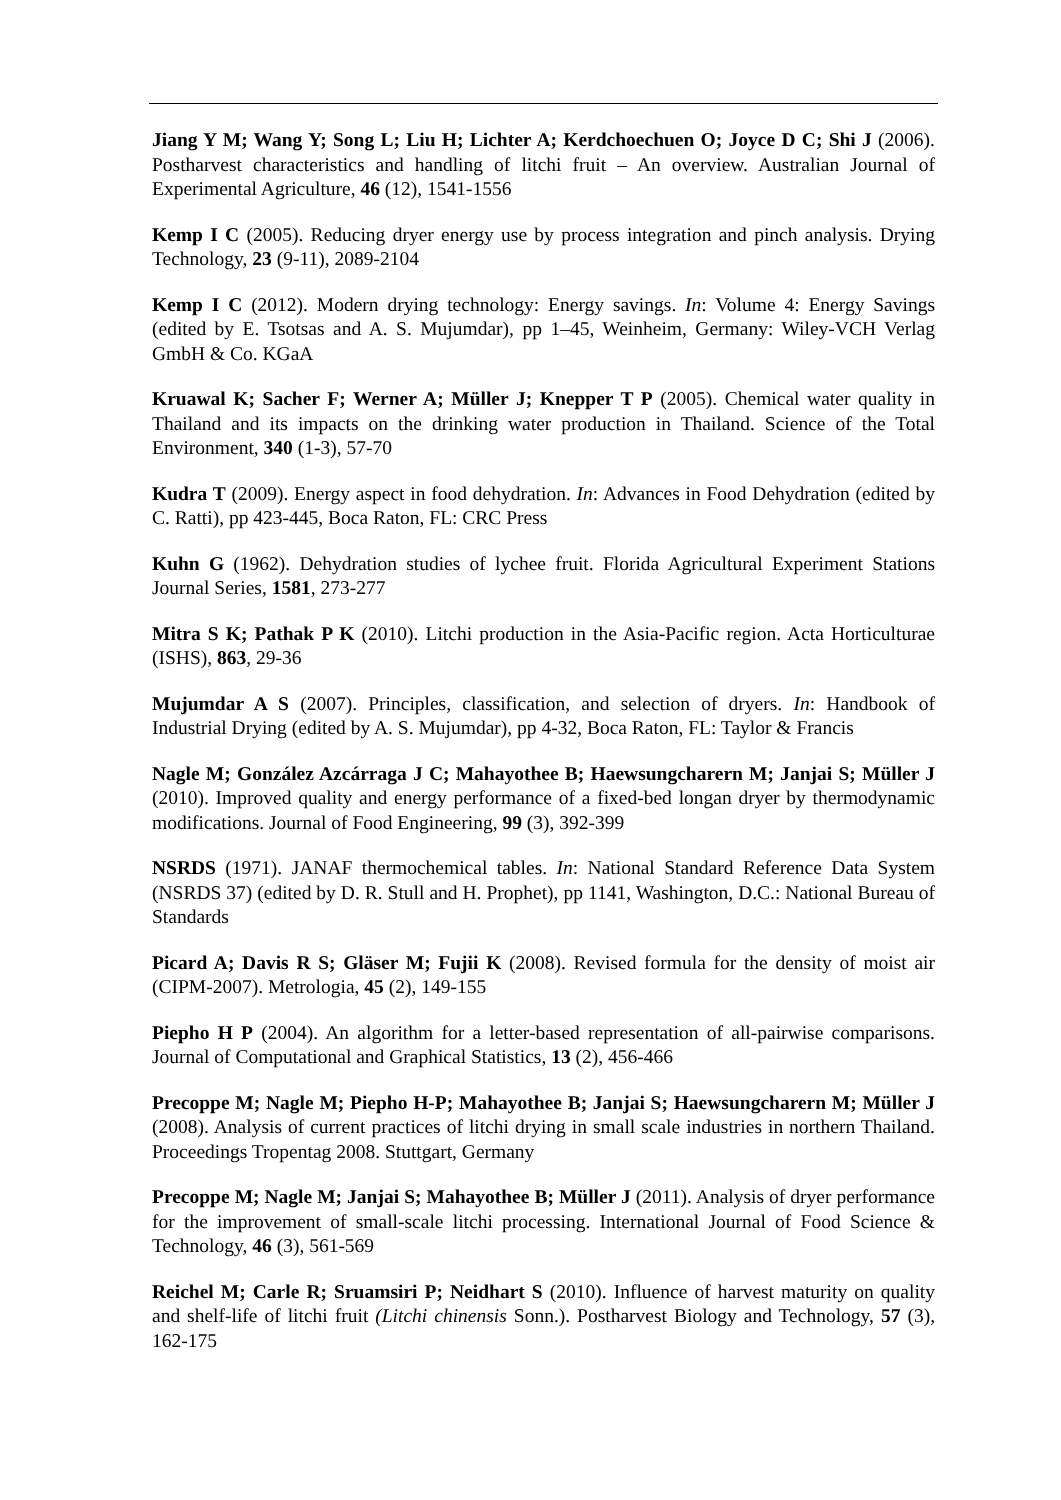Jiang Y M; Wang Y; Song L; Liu H; Lichter A; Kerdchoechuen O; Joyce D C; Shi J (2006). Postharvest characteristics and handling of litchi fruit – An overview. Australian Journal of Experimental Agriculture, 46 (12), 1541-1556
Kemp I C (2005). Reducing dryer energy use by process integration and pinch analysis. Drying Technology, 23 (9-11), 2089-2104
Kemp I C (2012). Modern drying technology: Energy savings. In: Volume 4: Energy Savings (edited by E. Tsotsas and A. S. Mujumdar), pp 1–45, Weinheim, Germany: Wiley-VCH Verlag GmbH & Co. KGaA
Kruawal K; Sacher F; Werner A; Müller J; Knepper T P (2005). Chemical water quality in Thailand and its impacts on the drinking water production in Thailand. Science of the Total Environment, 340 (1-3), 57-70
Kudra T (2009). Energy aspect in food dehydration. In: Advances in Food Dehydration (edited by C. Ratti), pp 423-445, Boca Raton, FL: CRC Press
Kuhn G (1962). Dehydration studies of lychee fruit. Florida Agricultural Experiment Stations Journal Series, 1581, 273-277
Mitra S K; Pathak P K (2010). Litchi production in the Asia-Pacific region. Acta Horticulturae (ISHS), 863, 29-36
Mujumdar A S (2007). Principles, classification, and selection of dryers. In: Handbook of Industrial Drying (edited by A. S. Mujumdar), pp 4-32, Boca Raton, FL: Taylor & Francis
Nagle M; González Azcárraga J C; Mahayothee B; Haewsungcharern M; Janjai S; Müller J (2010). Improved quality and energy performance of a fixed-bed longan dryer by thermodynamic modifications. Journal of Food Engineering, 99 (3), 392-399
NSRDS (1971). JANAF thermochemical tables. In: National Standard Reference Data System (NSRDS 37) (edited by D. R. Stull and H. Prophet), pp 1141, Washington, D.C.: National Bureau of Standards
Picard A; Davis R S; Gläser M; Fujii K (2008). Revised formula for the density of moist air (CIPM-2007). Metrologia, 45 (2), 149-155
Piepho H P (2004). An algorithm for a letter-based representation of all-pairwise comparisons. Journal of Computational and Graphical Statistics, 13 (2), 456-466
Precoppe M; Nagle M; Piepho H-P; Mahayothee B; Janjai S; Haewsungcharern M; Müller J (2008). Analysis of current practices of litchi drying in small scale industries in northern Thailand. Proceedings Tropentag 2008. Stuttgart, Germany
Precoppe M; Nagle M; Janjai S; Mahayothee B; Müller J (2011). Analysis of dryer performance for the improvement of small-scale litchi processing. International Journal of Food Science & Technology, 46 (3), 561-569
Reichel M; Carle R; Sruamsiri P; Neidhart S (2010). Influence of harvest maturity on quality and shelf-life of litchi fruit (Litchi chinensis Sonn.). Postharvest Biology and Technology, 57 (3), 162-175